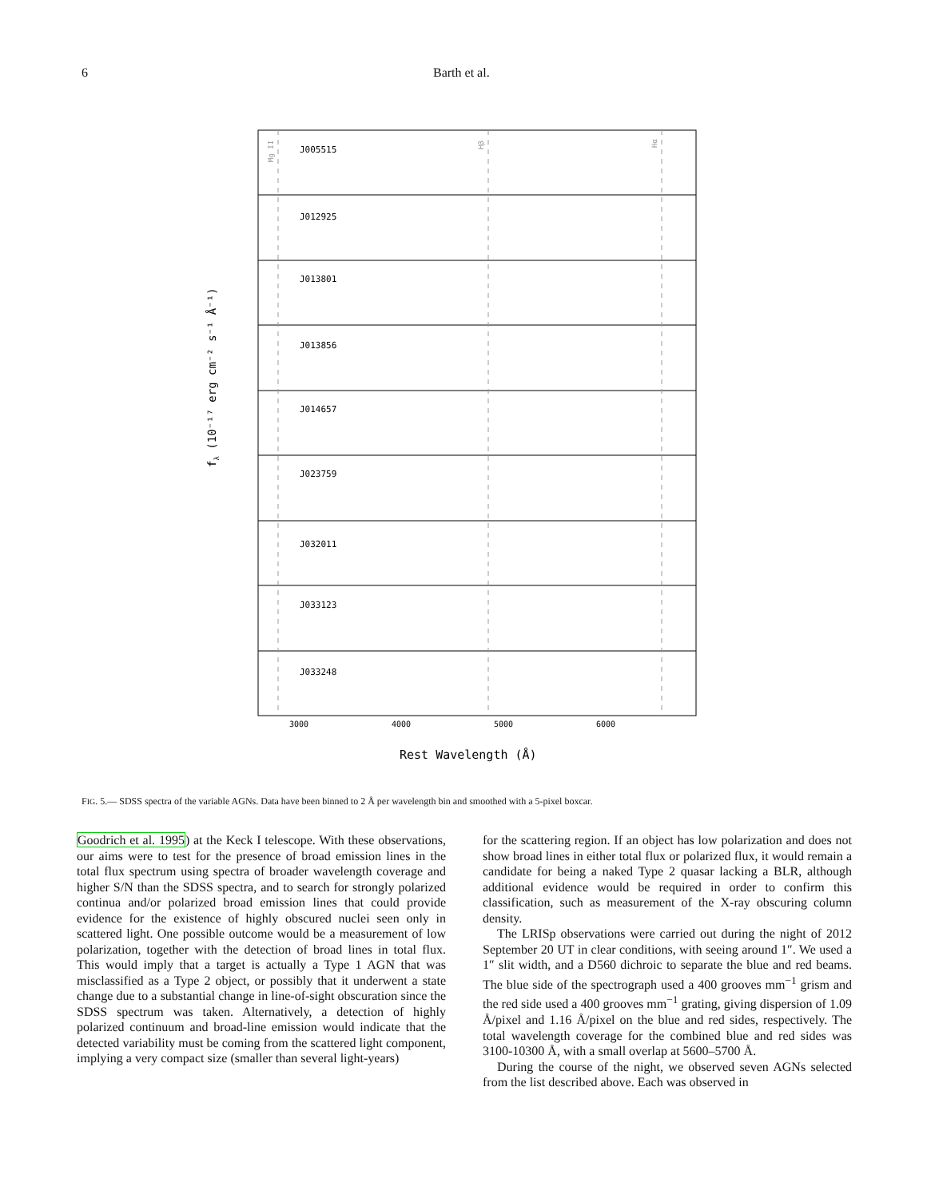6 Barth et al.
fλ (10⁻¹⁷ erg cm⁻² s⁻¹ Å⁻¹)
Mg II
Hβ
Hα
J005515
J012925
J013801
J013856
J014657
J023759
J032011
J033123
J033248
3000
4000
5000
6000
Rest Wavelength (Å)
FIG. 5.— SDSS spectra of the variable AGNs. Data have been binned to 2 Å per wavelength bin and smoothed with a 5-pixel boxcar.
Goodrich et al. 1995) at the Keck I telescope. With these observations, our aims were to test for the presence of broad emission lines in the total flux spectrum using spectra of broader wavelength coverage and higher S/N than the SDSS spectra, and to search for strongly polarized continua and/or polarized broad emission lines that could provide evidence for the existence of highly obscured nuclei seen only in scattered light. One possible outcome would be a measurement of low polarization, together with the detection of broad lines in total flux. This would imply that a target is actually a Type 1 AGN that was misclassified as a Type 2 object, or possibly that it underwent a state change due to a substantial change in line-of-sight obscuration since the SDSS spectrum was taken. Alternatively, a detection of highly polarized continuum and broad-line emission would indicate that the detected variability must be coming from the scattered light component, implying a very compact size (smaller than several light-years)
for the scattering region. If an object has low polarization and does not show broad lines in either total flux or polarized flux, it would remain a candidate for being a naked Type 2 quasar lacking a BLR, although additional evidence would be required in order to confirm this classification, such as measurement of the X-ray obscuring column density.
The LRISp observations were carried out during the night of 2012 September 20 UT in clear conditions, with seeing around 1″. We used a 1″ slit width, and a D560 dichroic to separate the blue and red beams. The blue side of the spectrograph used a 400 grooves mm<sup>−1</sup> grism and the red side used a 400 grooves mm<sup>−1</sup> grating, giving dispersion of 1.09 Å/pixel and 1.16 Å/pixel on the blue and red sides, respectively. The total wavelength coverage for the combined blue and red sides was 3100-10300 Å, with a small overlap at 5600–5700 Å.
During the course of the night, we observed seven AGNs selected from the list described above. Each was observed in